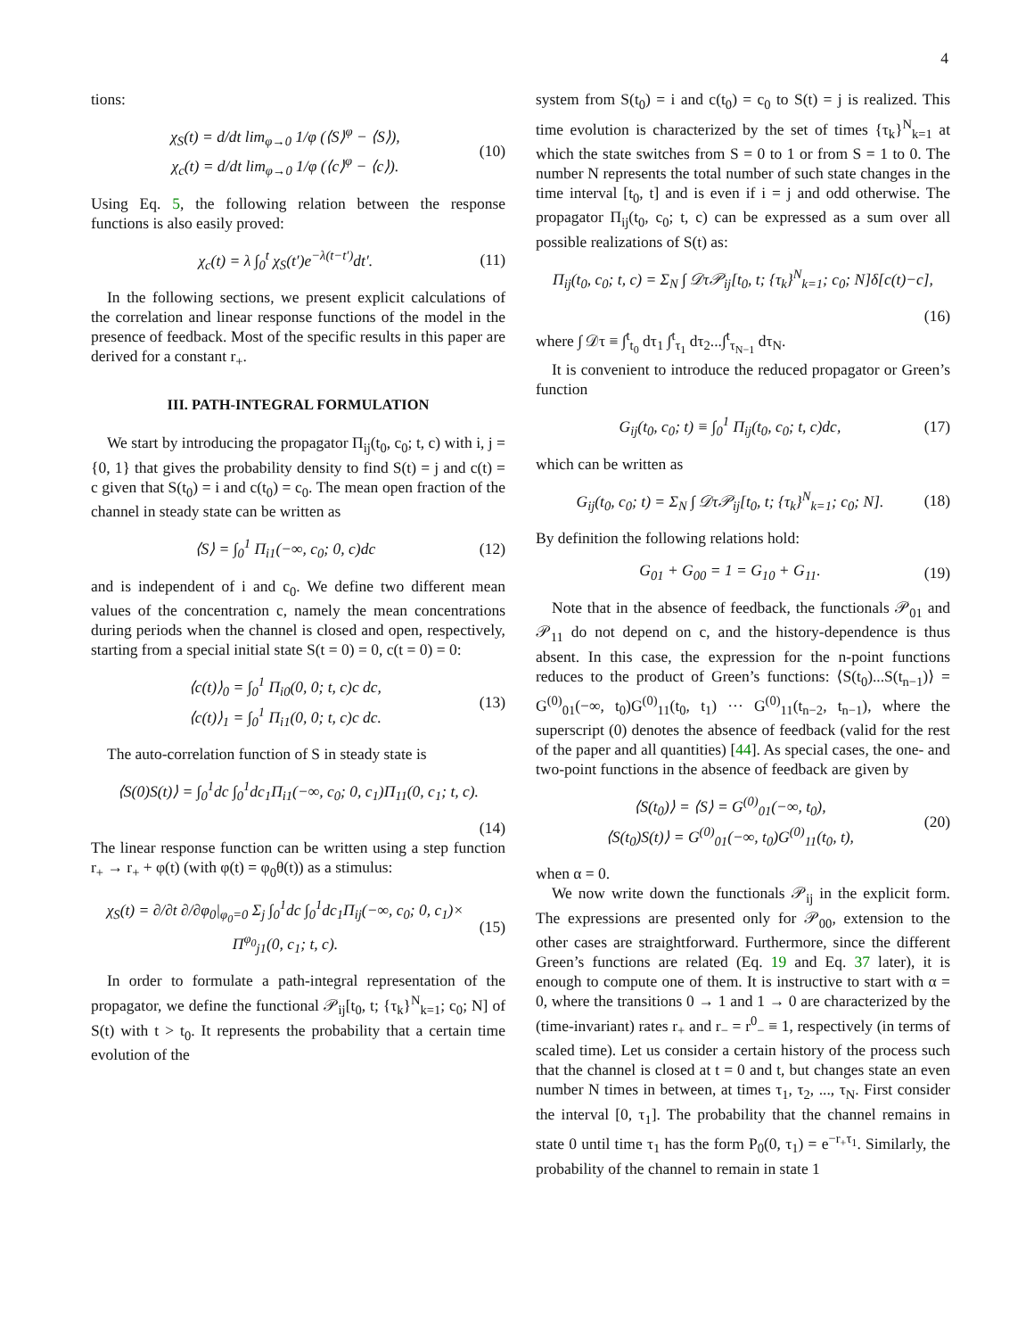4
tions:
χ<sub>S</sub>(t) = d/dt lim<sub>φ→0</sub> 1/φ (⟨S⟩<sup>φ</sup> − ⟨S⟩),
χ<sub>c</sub>(t) = d/dt lim<sub>φ→0</sub> 1/φ (⟨c⟩<sup>φ</sup> − ⟨c⟩).
(10)
Using Eq. 5, the following relation between the response functions is also easily proved:
χ<sub>c</sub>(t) = λ ∫<sub>0</sub><sup>t</sup> χ<sub>S</sub>(t′)e<sup>−λ(t−t′)</sup>dt′.
(11)
In the following sections, we present explicit calculations of the correlation and linear response functions of the model in the presence of feedback. Most of the specific results in this paper are derived for a constant r<sub>+</sub>.
III. PATH-INTEGRAL FORMULATION
We start by introducing the propagator Π<sub>ij</sub>(t<sub>0</sub>, c<sub>0</sub>; t, c) with i, j = {0, 1} that gives the probability density to find S(t) = j and c(t) = c given that S(t<sub>0</sub>) = i and c(t<sub>0</sub>) = c<sub>0</sub>. The mean open fraction of the channel in steady state can be written as
⟨S⟩ = ∫<sub>0</sub><sup>1</sup> Π<sub>i1</sub>(−∞, c<sub>0</sub>; 0, c)dc (12)
and is independent of i and c<sub>0</sub>. We define two different mean values of the concentration c, namely the mean concentrations during periods when the channel is closed and open, respectively, starting from a special initial state S(t = 0) = 0, c(t = 0) = 0:
⟨c(t)⟩<sub>0</sub> = ∫<sub>0</sub><sup>1</sup> Π<sub>i0</sub>(0, 0; t, c)c dc,
⟨c(t)⟩<sub>1</sub> = ∫<sub>0</sub><sup>1</sup> Π<sub>i1</sub>(0, 0; t, c)c dc.
(13)
The auto-correlation function of S in steady state is
⟨S(0)S(t)⟩ = ∫<sub>0</sub><sup>1</sup>dc ∫<sub>0</sub><sup>1</sup>dc<sub>1</sub>Π<sub>i1</sub>(−∞, c<sub>0</sub>; 0, c<sub>1</sub>)Π<sub>11</sub>(0, c<sub>1</sub>; t, c).
(14)
The linear response function can be written using a step function r<sub>+</sub> → r<sub>+</sub> + φ(t) (with φ(t) = φ<sub>0</sub>θ(t)) as a stimulus:
χ<sub>S</sub>(t) = ∂/∂t ∂/∂φ<sub>0</sub>|<sub>φ<sub>0</sub>=0</sub> Σ<sub>j</sub> ∫<sub>0</sub><sup>1</sup>dc ∫<sub>0</sub><sup>1</sup>dc<sub>1</sub>Π<sub>ij</sub>(−∞, c<sub>0</sub>; 0, c<sub>1</sub>)×
Π<sup>φ<sub>0</sub></sup><sub>j1</sub>(0, c<sub>1</sub>; t, c).
(15)
In order to formulate a path-integral representation of the propagator, we define the functional 𝒫<sub>ij</sub>[t<sub>0</sub>, t; {τ<sub>k</sub>}<sup>N</sup><sub>k=1</sub>; c<sub>0</sub>; N] of S(t) with t > t<sub>0</sub>. It represents the probability that a certain time evolution of the
system from S(t<sub>0</sub>) = i and c(t<sub>0</sub>) = c<sub>0</sub> to S(t) = j is realized. This time evolution is characterized by the set of times {τ<sub>k</sub>}<sup>N</sup><sub>k=1</sub> at which the state switches from S = 0 to 1 or from S = 1 to 0. The number N represents the total number of such state changes in the time interval [t<sub>0</sub>, t] and is even if i = j and odd otherwise. The propagator Π<sub>ij</sub>(t<sub>0</sub>, c<sub>0</sub>; t, c) can be expressed as a sum over all possible realizations of S(t) as:
Π<sub>ij</sub>(t<sub>0</sub>, c<sub>0</sub>; t, c) = Σ<sub>N</sub> ∫ 𝒟τ𝒫<sub>ij</sub>[t<sub>0</sub>, t; {τ<sub>k</sub>}<sup>N</sup><sub>k=1</sub>; c<sub>0</sub>; N]δ[c(t)−c],
(16)
where ∫ 𝒟τ ≡ ∫<sup>t</sup><sub>t<sub>0</sub></sub> dτ<sub>1</sub> ∫<sup>t</sup><sub>τ<sub>1</sub></sub> dτ<sub>2</sub>...∫<sup>t</sup><sub>τ<sub>N−1</sub></sub> dτ<sub>N</sub>.
It is convenient to introduce the reduced propagator or Green’s function
G<sub>ij</sub>(t<sub>0</sub>, c<sub>0</sub>; t) ≡ ∫<sub>0</sub><sup>1</sup> Π<sub>ij</sub>(t<sub>0</sub>, c<sub>0</sub>; t, c)dc,
(17)
which can be written as
G<sub>ij</sub>(t<sub>0</sub>, c<sub>0</sub>; t) = Σ<sub>N</sub> ∫ 𝒟τ𝒫<sub>ij</sub>[t<sub>0</sub>, t; {τ<sub>k</sub>}<sup>N</sup><sub>k=1</sub>; c<sub>0</sub>; N].
(18)
By definition the following relations hold:
G<sub>01</sub> + G<sub>00</sub> = 1 = G<sub>10</sub> + G<sub>11</sub>. (19)
Note that in the absence of feedback, the functionals 𝒫<sub>01</sub> and 𝒫<sub>11</sub> do not depend on c, and the history-dependence is thus absent. In this case, the expression for the n-point functions reduces to the product of Green’s functions: ⟨S(t<sub>0</sub>)...S(t<sub>n−1</sub>)⟩ = G<sup>(0)</sup><sub>01</sub>(−∞, t<sub>0</sub>)G<sup>(0)</sup><sub>11</sub>(t<sub>0</sub>, t<sub>1</sub>) ··· G<sup>(0)</sup><sub>11</sub>(t<sub>n−2</sub>, t<sub>n−1</sub>), where the superscript (0) denotes the absence of feedback (valid for the rest of the paper and all quantities) [44]. As special cases, the one- and two-point functions in the absence of feedback are given by
⟨S(t<sub>0</sub>)⟩ = ⟨S⟩ = G<sup>(0)</sup><sub>01</sub>(−∞, t<sub>0</sub>),
⟨S(t<sub>0</sub>)S(t)⟩ = G<sup>(0)</sup><sub>01</sub>(−∞, t<sub>0</sub>)G<sup>(0)</sup><sub>11</sub>(t<sub>0</sub>, t),
(20)
when α = 0.
We now write down the functionals 𝒫<sub>ij</sub> in the explicit form. The expressions are presented only for 𝒫<sub>00</sub>, extension to the other cases are straightforward. Furthermore, since the different Green’s functions are related (Eq. 19 and Eq. 37 later), it is enough to compute one of them. It is instructive to start with α = 0, where the transitions 0 → 1 and 1 → 0 are characterized by the (time-invariant) rates r<sub>+</sub> and r<sub>−</sub> = r<sup>0</sup><sub>−</sub> ≡ 1, respectively (in terms of scaled time). Let us consider a certain history of the process such that the channel is closed at t = 0 and t, but changes state an even number N times in between, at times τ<sub>1</sub>, τ<sub>2</sub>, ..., τ<sub>N</sub>. First consider the interval [0, τ<sub>1</sub>]. The probability that the channel remains in state 0 until time τ<sub>1</sub> has the form P<sub>0</sub>(0, τ<sub>1</sub>) = e<sup>−r<sub>+</sub>τ<sub>1</sub></sup>. Similarly, the probability of the channel to remain in state 1